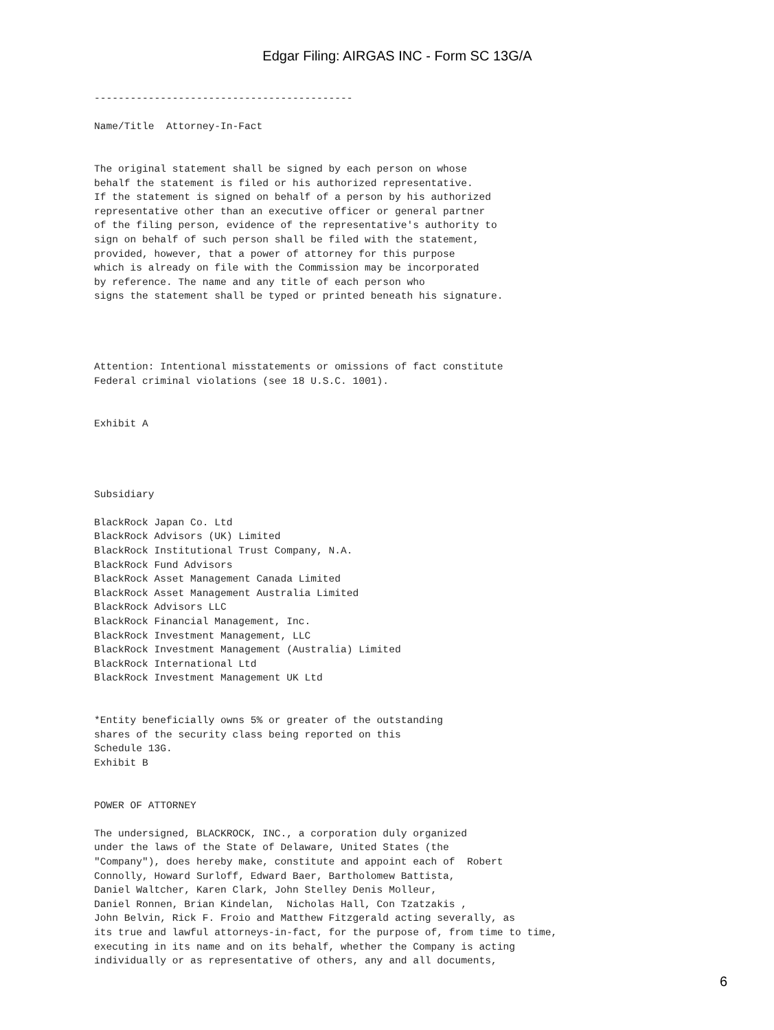Edgar Filing: AIRGAS INC - Form SC 13G/A
-------------------------------------------

Name/Title  Attorney-In-Fact


The original statement shall be signed by each person on whose
behalf the statement is filed or his authorized representative.
If the statement is signed on behalf of a person by his authorized
representative other than an executive officer or general partner
of the filing person, evidence of the representative's authority to
sign on behalf of such person shall be filed with the statement,
provided, however, that a power of attorney for this purpose
which is already on file with the Commission may be incorporated
by reference. The name and any title of each person who
signs the statement shall be typed or printed beneath his signature.




Attention: Intentional misstatements or omissions of fact constitute
Federal criminal violations (see 18 U.S.C. 1001).


Exhibit A




Subsidiary

BlackRock Japan Co. Ltd
BlackRock Advisors (UK) Limited
BlackRock Institutional Trust Company, N.A.
BlackRock Fund Advisors
BlackRock Asset Management Canada Limited
BlackRock Asset Management Australia Limited
BlackRock Advisors LLC
BlackRock Financial Management, Inc.
BlackRock Investment Management, LLC
BlackRock Investment Management (Australia) Limited
BlackRock International Ltd
BlackRock Investment Management UK Ltd


*Entity beneficially owns 5% or greater of the outstanding
shares of the security class being reported on this
Schedule 13G.
Exhibit B


POWER OF ATTORNEY

The undersigned, BLACKROCK, INC., a corporation duly organized
under the laws of the State of Delaware, United States (the
"Company"), does hereby make, constitute and appoint each of  Robert
Connolly, Howard Surloff, Edward Baer, Bartholomew Battista,
Daniel Waltcher, Karen Clark, John Stelley Denis Molleur,
Daniel Ronnen, Brian Kindelan,  Nicholas Hall, Con Tzatzakis ,
John Belvin, Rick F. Froio and Matthew Fitzgerald acting severally, as
its true and lawful attorneys-in-fact, for the purpose of, from time to time,
executing in its name and on its behalf, whether the Company is acting
individually or as representative of others, any and all documents,
6